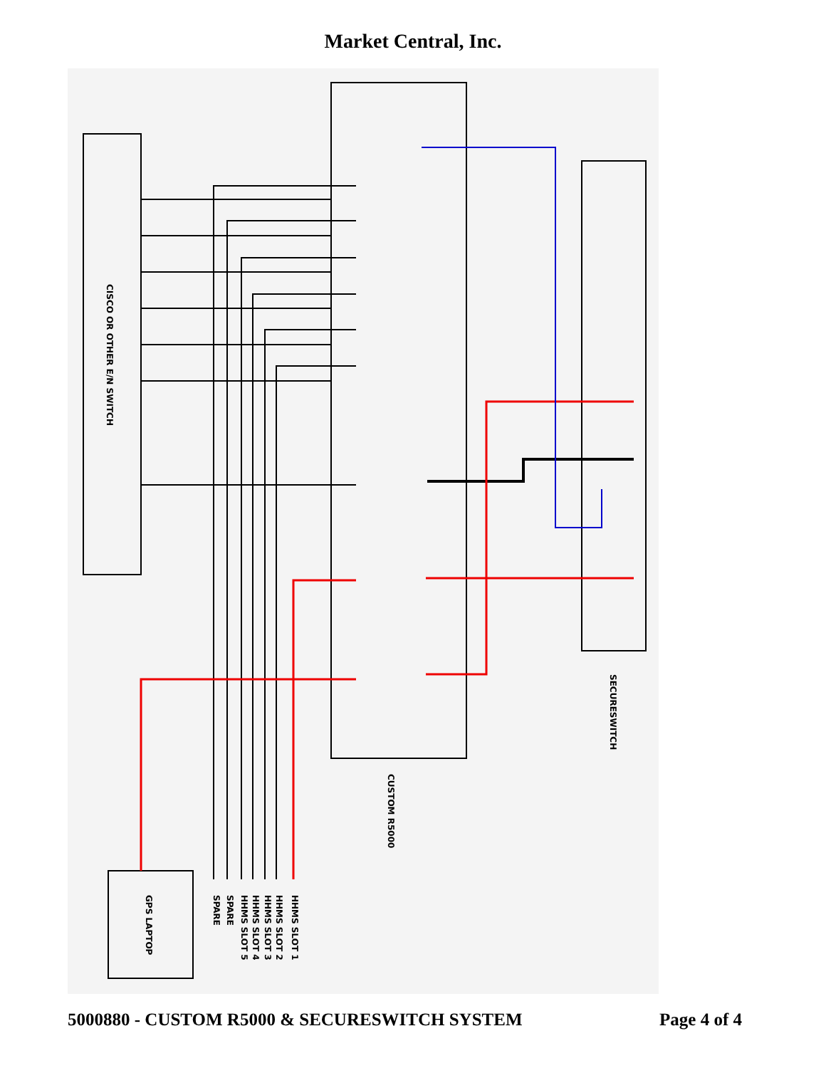Market Central, Inc.
CISCO OR OTHER E/N SWITCH
CUSTOM R5000
SECURESWITCH
GPS LAPTOP
SPARE
SPARE
HHMS SLOT 5
HHMS SLOT 4
HHMS SLOT 3
HHMS SLOT 2
HHMS SLOT 1
5000880 - CUSTOM R5000 & SECURESWITCH SYSTEM Page 4 of 4